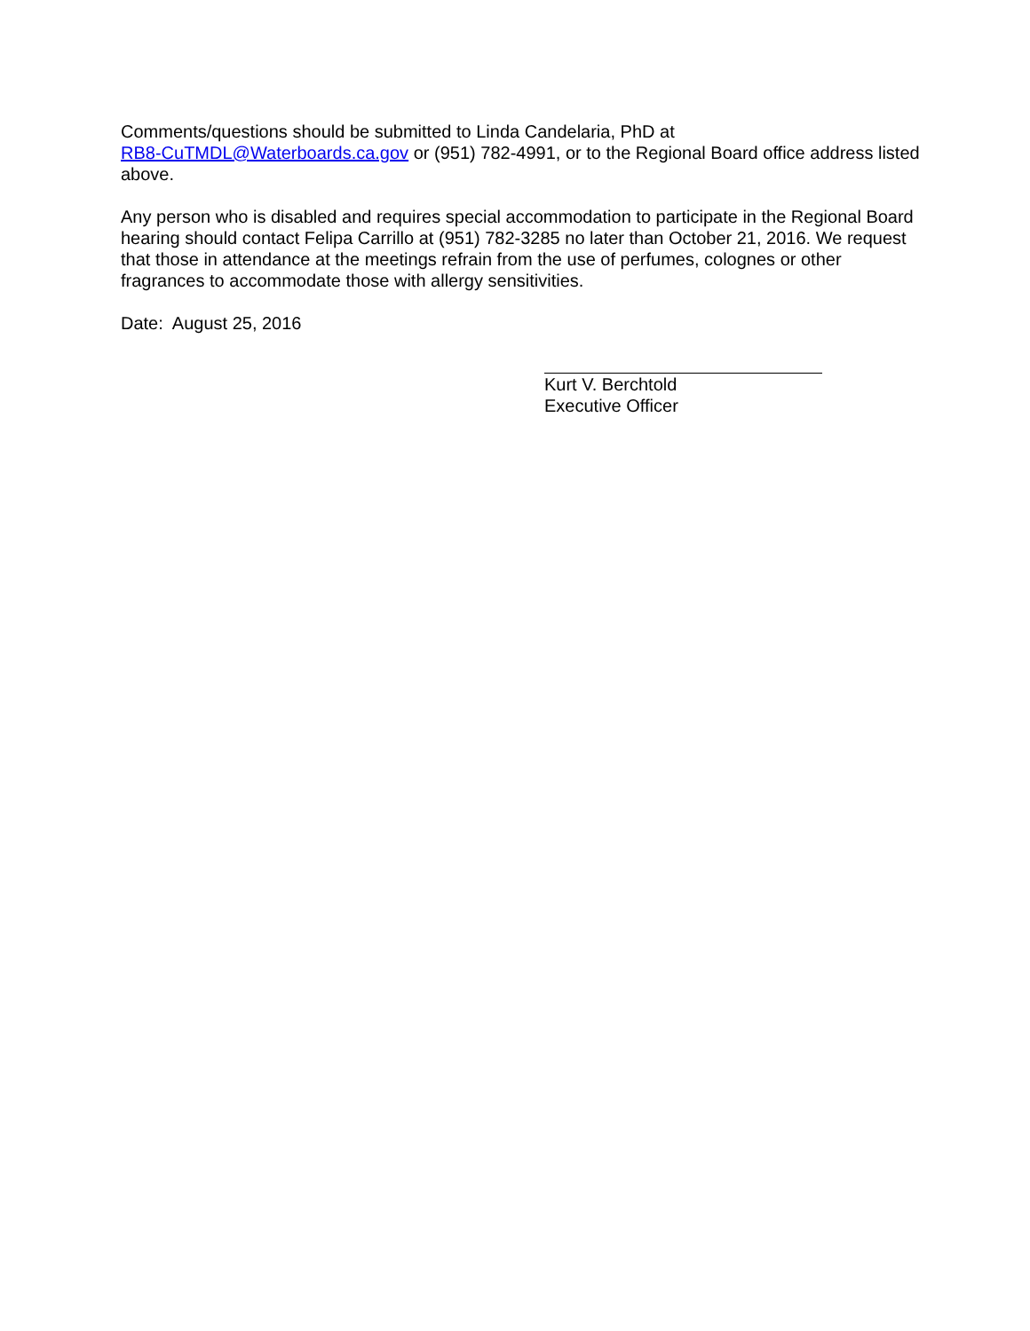Comments/questions should be submitted to Linda Candelaria, PhD at
RB8-CuTMDL@Waterboards.ca.gov or (951) 782-4991, or to the Regional Board office address listed above.
Any person who is disabled and requires special accommodation to participate in the Regional Board hearing should contact Felipa Carrillo at (951) 782-3285 no later than October 21, 2016. We request that those in attendance at the meetings refrain from the use of perfumes, colognes or other fragrances to accommodate those with allergy sensitivities.
Date: August 25, 2016
Kurt V. Berchtold
Executive Officer